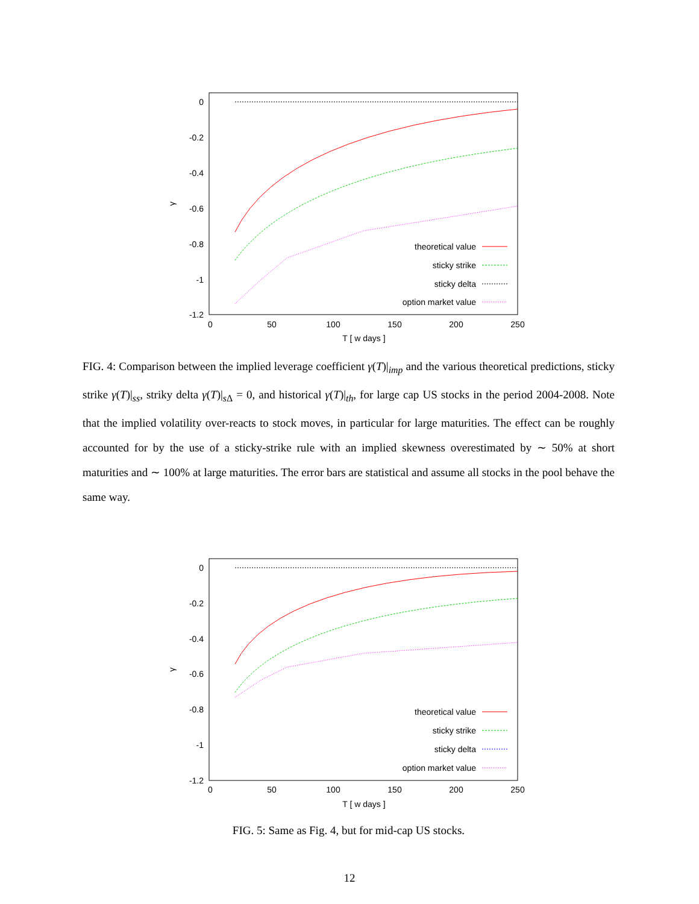0
-0.2
-0.4
-0.6
-0.8
-1
-1.2
0
50
100
150
200
250
T [ w days ]
γ
theoretical value
sticky strike
sticky delta
option market value
FIG. 4: Comparison between the implied leverage coefficient γ(T)|<sub>imp</sub> and the various theoretical predictions, sticky strike γ(T)|<sub>ss</sub>, striky delta γ(T)|<sub>s Δ</sub> = 0, and historical γ(T)|<sub>th</sub>, for large cap US stocks in the period 2004-2008. Note that the implied volatility over-reacts to stock moves, in particular for large maturities. The effect can be roughly accounted for by the use of a sticky-strike rule with an implied skewness overestimated by ∼ 50% at short maturities and ∼ 100% at large maturities. The error bars are statistical and assume all stocks in the pool behave the same way.
0
-0.2
-0.4
-0.6
-0.8
-1
-1.2
0
50
100
150
200
250
T [ w days ]
γ
theoretical value
sticky strike
sticky delta
option market value
FIG. 5: Same as Fig. 4, but for mid-cap US stocks.
12